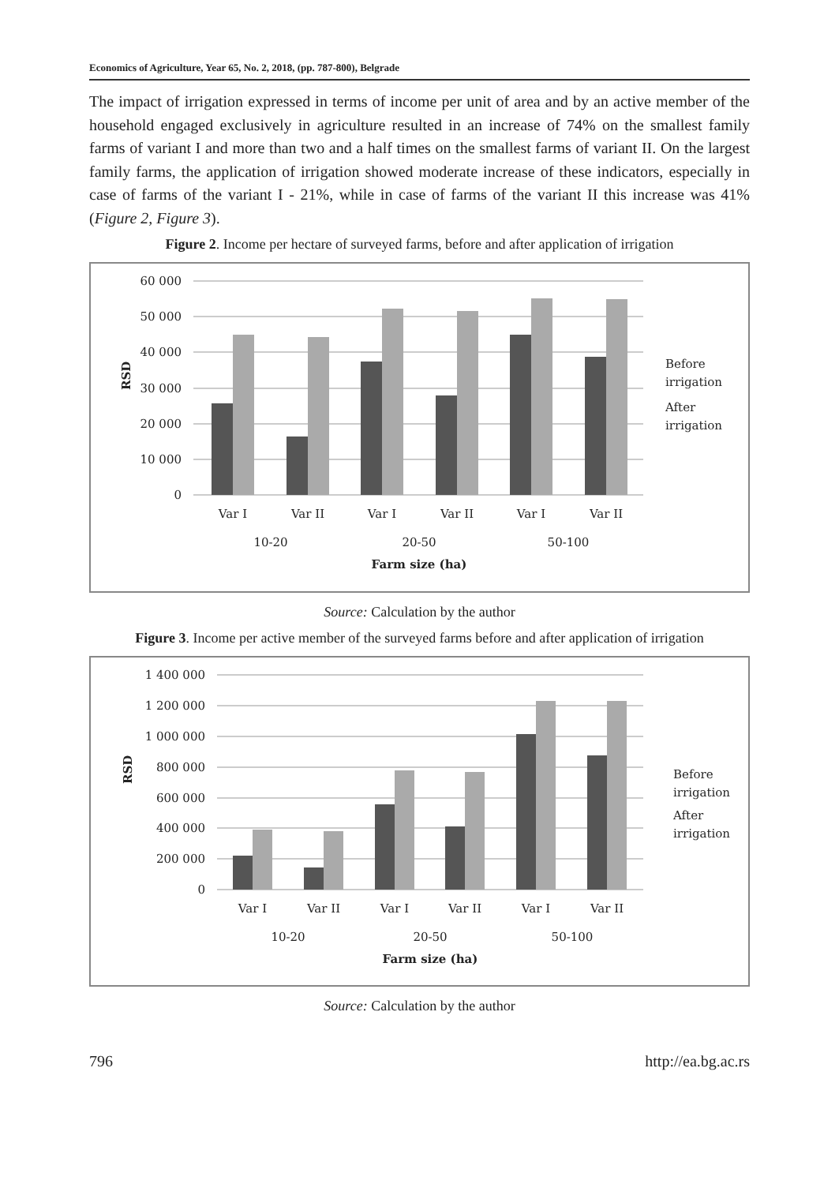Economics of Agriculture, Year 65, No. 2, 2018, (pp. 787-800), Belgrade
The impact of irrigation expressed in terms of income per unit of area and by an active member of the household engaged exclusively in agriculture resulted in an increase of 74% on the smallest family farms of variant I and more than two and a half times on the smallest farms of variant II. On the largest family farms, the application of irrigation showed moderate increase of these indicators, especially in case of farms of the variant I - 21%, while in case of farms of the variant II this increase was 41% (Figure 2, Figure 3).
Figure 2. Income per hectare of surveyed farms, before and after application of irrigation
60 000
50 000
40 000
30 000
20 000
10 000
0
Var I
Var II
Var I
Var II
Var I
Var II
10-20
20-50
50-100
Farm size (ha)
RSD
Before
irrigation
After
irrigation
Source: Calculation by the author
Figure 3. Income per active member of the surveyed farms before and after application of irrigation
1 400 000
1 200 000
1 000 000
800 000
600 000
400 000
200 000
0
Var I
Var II
Var I
Var II
Var I
Var II
10-20
20-50
50-100
Farm size (ha)
RSD
Before
irrigation
After
irrigation
Source: Calculation by the author
796 http://ea.bg.ac.rs